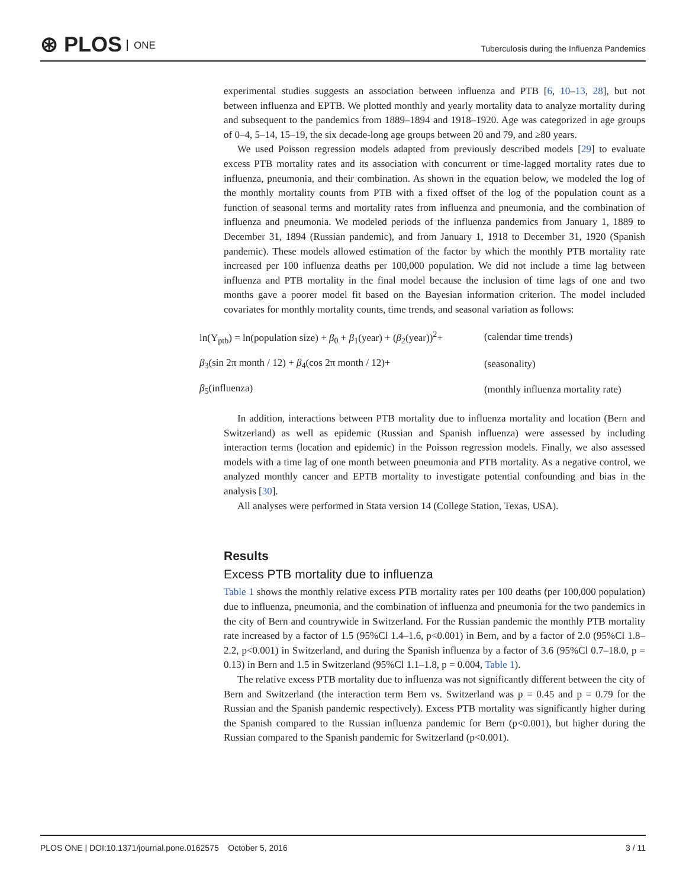⊛ PLOS ONE
Tuberculosis during the Influenza Pandemics
experimental studies suggests an association between influenza and PTB [6, 10–13, 28], but not between influenza and EPTB. We plotted monthly and yearly mortality data to analyze mortality during and subsequent to the pandemics from 1889–1894 and 1918–1920. Age was categorized in age groups of 0–4, 5–14, 15–19, the six decade-long age groups between 20 and 79, and ≥80 years.
We used Poisson regression models adapted from previously described models [29] to evaluate excess PTB mortality rates and its association with concurrent or time-lagged mortality rates due to influenza, pneumonia, and their combination. As shown in the equation below, we modeled the log of the monthly mortality counts from PTB with a fixed offset of the log of the population count as a function of seasonal terms and mortality rates from influenza and pneumonia, and the combination of influenza and pneumonia. We modeled periods of the influenza pandemics from January 1, 1889 to December 31, 1894 (Russian pandemic), and from January 1, 1918 to December 31, 1920 (Spanish pandemic). These models allowed estimation of the factor by which the monthly PTB mortality rate increased per 100 influenza deaths per 100,000 population. We did not include a time lag between influenza and PTB mortality in the final model because the inclusion of time lags of one and two months gave a poorer model fit based on the Bayesian information criterion. The model included covariates for monthly mortality counts, time trends, and seasonal variation as follows:
| ln(Y<sub>ptb</sub>) = ln(population size) + β<sub>0</sub> + β<sub>1</sub>(year) + ( β<sub>2</sub>(year))<sup>2</sup>+ | (calendar time trends) |
| β<sub>3</sub>(sin 2π month / 12) + β<sub>4</sub>(cos 2π month / 12)+ | (seasonality) |
| β<sub>5</sub>(influenza) | (monthly influenza mortality rate) |
In addition, interactions between PTB mortality due to influenza mortality and location (Bern and Switzerland) as well as epidemic (Russian and Spanish influenza) were assessed by including interaction terms (location and epidemic) in the Poisson regression models. Finally, we also assessed models with a time lag of one month between pneumonia and PTB mortality. As a negative control, we analyzed monthly cancer and EPTB mortality to investigate potential confounding and bias in the analysis [30].
All analyses were performed in Stata version 14 (College Station, Texas, USA).
Results
Excess PTB mortality due to influenza
Table 1 shows the monthly relative excess PTB mortality rates per 100 deaths (per 100,000 population) due to influenza, pneumonia, and the combination of influenza and pneumonia for the two pandemics in the city of Bern and countrywide in Switzerland. For the Russian pandemic the monthly PTB mortality rate increased by a factor of 1.5 (95%Cl 1.4–1.6, p<0.001) in Bern, and by a factor of 2.0 (95%Cl 1.8–2.2, p<0.001) in Switzerland, and during the Spanish influenza by a factor of 3.6 (95%Cl 0.7–18.0, p = 0.13) in Bern and 1.5 in Switzerland (95%Cl 1.1–1.8, p = 0.004, Table 1).
The relative excess PTB mortality due to influenza was not significantly different between the city of Bern and Switzerland (the interaction term Bern vs. Switzerland was p = 0.45 and p = 0.79 for the Russian and the Spanish pandemic respectively). Excess PTB mortality was significantly higher during the Spanish compared to the Russian influenza pandemic for Bern (p<0.001), but higher during the Russian compared to the Spanish pandemic for Switzerland (p<0.001).
PLOS ONE | DOI:10.1371/journal.pone.0162575 October 5, 2016 3 / 11